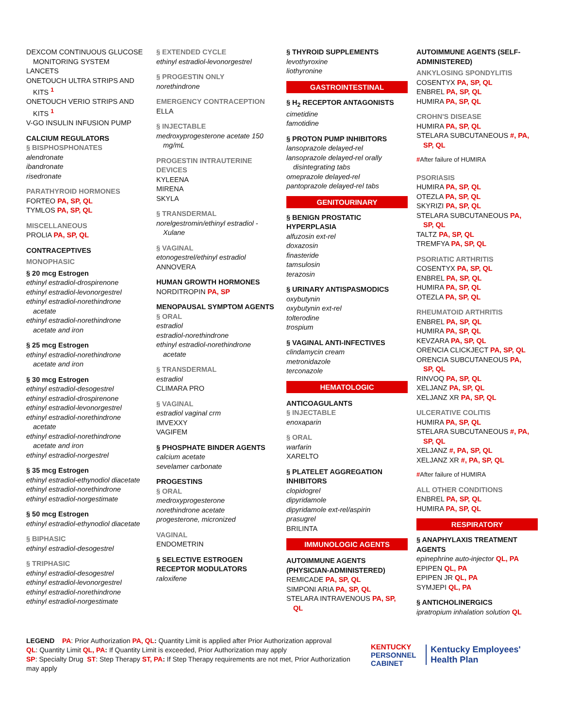DEXCOM CONTINUOUS GLUCOSE
MONITORING SYSTEM
LANCETS
ONETOUCH ULTRA STRIPS AND
KITS <sup>1</sup>
ONETOUCH VERIO STRIPS AND
KITS <sup>1</sup>
V-GO INSULIN INFUSION PUMP
CALCIUM REGULATORS
§ BISPHOSPHONATES
alendronate
ibandronate
risedronate
PARATHYROID HORMONES
FORTEO PA, SP, QL
TYMLOS PA, SP, QL
MISCELLANEOUS
PROLIA PA, SP, QL
CONTRACEPTIVES
MONOPHASIC
§ 20 mcg Estrogen
ethinyl estradiol-drospirenone
ethinyl estradiol-levonorgestrel
ethinyl estradiol-norethindrone
acetate
ethinyl estradiol-norethindrone
acetate and iron
§ 25 mcg Estrogen
ethinyl estradiol-norethindrone
acetate and iron
§ 30 mcg Estrogen
ethinyl estradiol-desogestrel
ethinyl estradiol-drospirenone
ethinyl estradiol-levonorgestrel
ethinyl estradiol-norethindrone
acetate
ethinyl estradiol-norethindrone
acetate and iron
ethinyl estradiol-norgestrel
§ 35 mcg Estrogen
ethinyl estradiol-ethynodiol diacetate
ethinyl estradiol-norethindrone
ethinyl estradiol-norgestimate
§ 50 mcg Estrogen
ethinyl estradiol-ethynodiol diacetate
§ BIPHASIC
ethinyl estradiol-desogestrel
§ TRIPHASIC
ethinyl estradiol-desogestrel
ethinyl estradiol-levonorgestrel
ethinyl estradiol-norethindrone
ethinyl estradiol-norgestimate
§ EXTENDED CYCLE
ethinyl estradiol-levonorgestrel
§ PROGESTIN ONLY
norethindrone
EMERGENCY CONTRACEPTION
ELLA
§ INJECTABLE
medroxyprogesterone acetate 150
mg/mL
PROGESTIN INTRAUTERINE
DEVICES
KYLEENA
MIRENA
SKYLA
§ TRANSDERMAL
norelgestromin/ethinyl estradiol -
Xulane
§ VAGINAL
etonogestrel/ethinyl estradiol
ANNOVERA
HUMAN GROWTH HORMONES
NORDITROPIN PA, SP
MENOPAUSAL SYMPTOM AGENTS
§ ORAL
estradiol
estradiol-norethindrone
ethinyl estradiol-norethindrone
acetate
§ TRANSDERMAL
estradiol
CLIMARA PRO
§ VAGINAL
estradiol vaginal crm
IMVEXXY
VAGIFEM
§ PHOSPHATE BINDER AGENTS
calcium acetate
sevelamer carbonate
PROGESTINS
§ ORAL
medroxyprogesterone
norethindrone acetate
progesterone, micronized
VAGINAL
ENDOMETRIN
§ SELECTIVE ESTROGEN
RECEPTOR MODULATORS
raloxifene
§ THYROID SUPPLEMENTS
levothyroxine
liothyronine
GASTROINTESTINAL
§ H<sub>2</sub> RECEPTOR ANTAGONISTS
cimetidine
famotidine
§ PROTON PUMP INHIBITORS
lansoprazole delayed-rel
lansoprazole delayed-rel orally
disintegrating tabs
omeprazole delayed-rel
pantoprazole delayed-rel tabs
GENITOURINARY
§ BENIGN PROSTATIC
HYPERPLASIA
alfuzosin ext-rel
doxazosin
finasteride
tamsulosin
terazosin
§ URINARY ANTISPASMODICS
oxybutynin
oxybutynin ext-rel
tolterodine
trospium
§ VAGINAL ANTI-INFECTIVES
clindamycin cream
metronidazole
terconazole
HEMATOLOGIC
ANTICOAGULANTS
§ INJECTABLE
enoxaparin
§ ORAL
warfarin
XARELTO
§ PLATELET AGGREGATION
INHIBITORS
clopidogrel
dipyridamole
dipyridamole ext-rel/aspirin
prasugrel
BRILINTA
IMMUNOLOGIC AGENTS
AUTOIMMUNE AGENTS
(PHYSICIAN-ADMINISTERED)
REMICADE PA, SP, QL
SIMPONI ARIA PA, SP, QL
STELARA INTRAVENOUS PA, SP,
QL
AUTOIMMUNE AGENTS (SELF-
ADMINISTERED)
ANKYLOSING SPONDYLITIS
COSENTYX PA, SP, QL
ENBREL PA, SP, QL
HUMIRA PA, SP, QL
CROHN'S DISEASE
HUMIRA PA, SP, QL
STELARA SUBCUTANEOUS #, PA,
SP, QL
#After failure of HUMIRA
PSORIASIS
HUMIRA PA, SP, QL
OTEZLA PA, SP, QL
SKYRIZI PA, SP, QL
STELARA SUBCUTANEOUS PA,
SP, QL
TALTZ PA, SP, QL
TREMFYA PA, SP, QL
PSORIATIC ARTHRITIS
COSENTYX PA, SP, QL
ENBREL PA, SP, QL
HUMIRA PA, SP, QL
OTEZLA PA, SP, QL
RHEUMATOID ARTHRITIS
ENBREL PA, SP, QL
HUMIRA PA, SP, QL
KEVZARA PA, SP, QL
ORENCIA CLICKJECT PA, SP, QL
ORENCIA SUBCUTANEOUS PA,
SP, QL
RINVOQ PA, SP, QL
XELJANZ PA, SP, QL
XELJANZ XR PA, SP, QL
ULCERATIVE COLITIS
HUMIRA PA, SP, QL
STELARA SUBCUTANEOUS #, PA,
SP, QL
XELJANZ #, PA, SP, QL
XELJANZ XR #, PA, SP, QL
#After failure of HUMIRA
ALL OTHER CONDITIONS
ENBREL PA, SP, QL
HUMIRA PA, SP, QL
RESPIRATORY
§ ANAPHYLAXIS TREATMENT
AGENTS
epinephrine auto-injector QL, PA
EPIPEN QL, PA
EPIPEN JR QL, PA
SYMJEPI QL, PA
§ ANTICHOLINERGICS
ipratropium inhalation solution QL
LEGEND PA: Prior Authorization PA, QL: Quantity Limit is applied after Prior Authorization approval
QL: Quantity Limit QL, PA: If Quantity Limit is exceeded, Prior Authorization may apply
SP: Specialty Drug ST: Step Therapy ST, PA: If Step Therapy requirements are not met, Prior Authorization may apply
KENTUCKY
PERSONNEL
CABINET
Kentucky Employees'
Health Plan